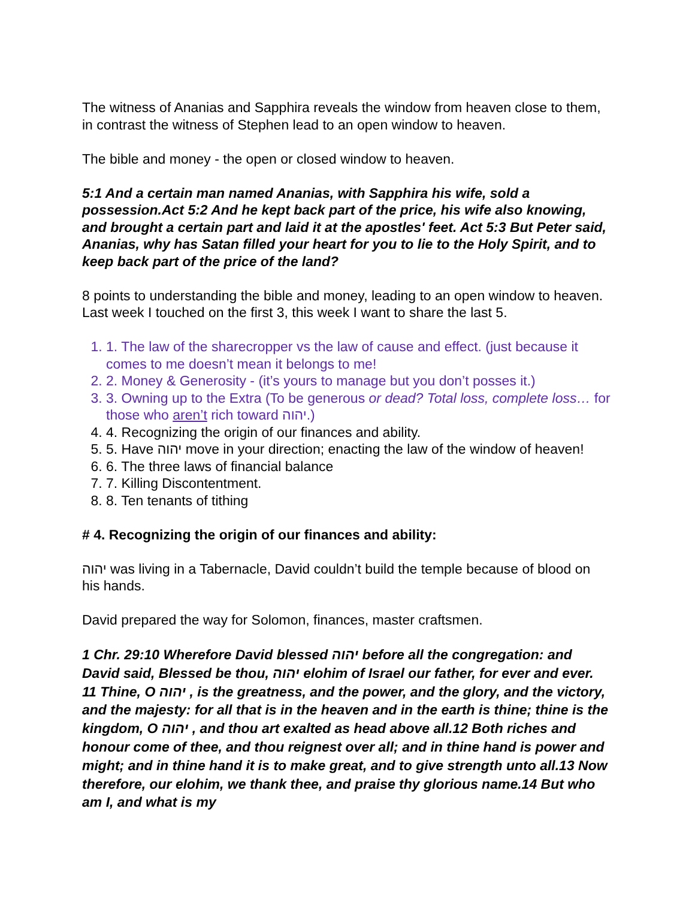The witness of Ananias and Sapphira reveals the window from heaven close to them, in contrast the witness of Stephen lead to an open window to heaven.
The bible and money - the open or closed window to heaven.
5:1 And a certain man named Ananias, with Sapphira his wife, sold a possession.Act 5:2 And he kept back part of the price, his wife also knowing, and brought a certain part and laid it at the apostles' feet. Act 5:3 But Peter said, Ananias, why has Satan filled your heart for you to lie to the Holy Spirit, and to keep back part of the price of the land?
8 points to understanding the bible and money, leading to an open window to heaven. Last week I touched on the first 3, this week I want to share the last 5.
1. 1. The law of the sharecropper vs the law of cause and effect. (just because it comes to me doesn’t mean it belongs to me!
2. 2. Money & Generosity - (it’s yours to manage but you don’t posses it.)
3. 3. Owning up to the Extra (To be generous or dead? Total loss, complete loss… for those who aren’t rich toward יהוה.)
4. 4. Recognizing the origin of our finances and ability.
5. 5. Have יהוה move in your direction; enacting the law of the window of heaven!
6. 6. The three laws of financial balance
7. 7. Killing Discontentment.
8. 8. Ten tenants of tithing
# 4. Recognizing the origin of our finances and ability:
יהוה was living in a Tabernacle, David couldn’t build the temple because of blood on his hands.
David prepared the way for Solomon, finances, master craftsmen.
1 Chr. 29:10 Wherefore David blessed יהוה before all the congregation: and David said, Blessed be thou, יהוה elohim of Israel our father, for ever and ever. 11 Thine, O יהוה , is the greatness, and the power, and the glory, and the victory, and the majesty: for all that is in the heaven and in the earth is thine; thine is the kingdom, O יהוה , and thou art exalted as head above all.12 Both riches and honour come of thee, and thou reignest over all; and in thine hand is power and might; and in thine hand it is to make great, and to give strength unto all.13 Now therefore, our elohim, we thank thee, and praise thy glorious name.14 But who am I, and what is my